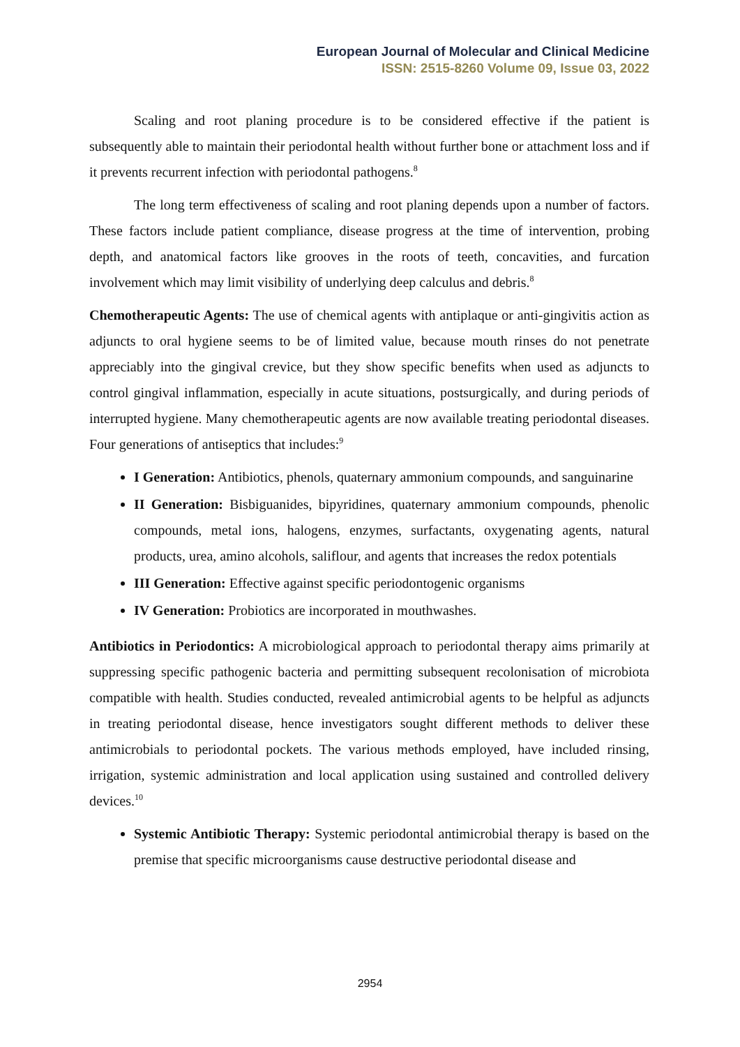European Journal of Molecular and Clinical Medicine
ISSN: 2515-8260 Volume 09, Issue 03, 2022
Scaling and root planing procedure is to be considered effective if the patient is subsequently able to maintain their periodontal health without further bone or attachment loss and if it prevents recurrent infection with periodontal pathogens.<sup>8</sup>
The long term effectiveness of scaling and root planing depends upon a number of factors. These factors include patient compliance, disease progress at the time of intervention, probing depth, and anatomical factors like grooves in the roots of teeth, concavities, and furcation involvement which may limit visibility of underlying deep calculus and debris.<sup>8</sup>
Chemotherapeutic Agents: The use of chemical agents with antiplaque or anti-gingivitis action as adjuncts to oral hygiene seems to be of limited value, because mouth rinses do not penetrate appreciably into the gingival crevice, but they show specific benefits when used as adjuncts to control gingival inflammation, especially in acute situations, postsurgically, and during periods of interrupted hygiene. Many chemotherapeutic agents are now available treating periodontal diseases. Four generations of antiseptics that includes:<sup>9</sup>
I Generation: Antibiotics, phenols, quaternary ammonium compounds, and sanguinarine
II Generation: Bisbiguanides, bipyridines, quaternary ammonium compounds, phenolic compounds, metal ions, halogens, enzymes, surfactants, oxygenating agents, natural products, urea, amino alcohols, saliflour, and agents that increases the redox potentials
III Generation: Effective against specific periodontogenic organisms
IV Generation: Probiotics are incorporated in mouthwashes.
Antibiotics in Periodontics: A microbiological approach to periodontal therapy aims primarily at suppressing specific pathogenic bacteria and permitting subsequent recolonisation of microbiota compatible with health. Studies conducted, revealed antimicrobial agents to be helpful as adjuncts in treating periodontal disease, hence investigators sought different methods to deliver these antimicrobials to periodontal pockets. The various methods employed, have included rinsing, irrigation, systemic administration and local application using sustained and controlled delivery devices.<sup>10</sup>
Systemic Antibiotic Therapy: Systemic periodontal antimicrobial therapy is based on the premise that specific microorganisms cause destructive periodontal disease and
2954